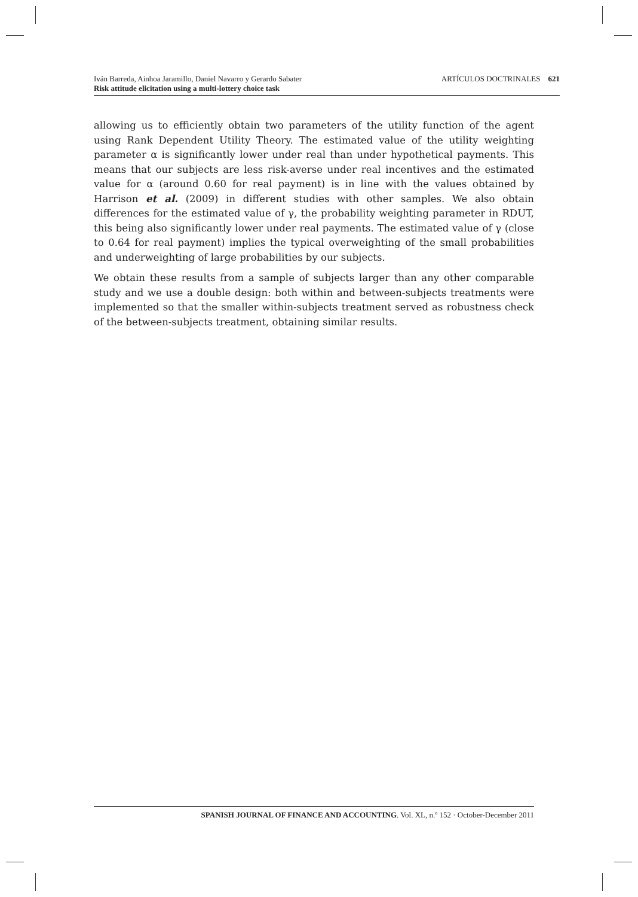Iván Barreda, Ainhoa Jaramillo, Daniel Navarro y Gerardo Sabater
Risk attitude elicitation using a multi-lottery choice task ARTÍCULOS DOCTRINALES 621
allowing us to efficiently obtain two parameters of the utility function of the agent using Rank Dependent Utility Theory. The estimated value of the utility weighting parameter α is significantly lower under real than under hypothetical payments. This means that our subjects are less risk-averse under real incentives and the estimated value for α (around 0.60 for real payment) is in line with the values obtained by Harrison et al. (2009) in different studies with other samples. We also obtain differences for the estimated value of γ, the probability weighting parameter in RDUT, this being also significantly lower under real payments. The estimated value of γ (close to 0.64 for real payment) implies the typical overweighting of the small probabilities and underweighting of large probabilities by our subjects.
We obtain these results from a sample of subjects larger than any other comparable study and we use a double design: both within and between-subjects treatments were implemented so that the smaller within-subjects treatment served as robustness check of the between-subjects treatment, obtaining similar results.
SPANISH JOURNAL OF FINANCE AND ACCOUNTING. Vol. XL, n.º 152 · October-December 2011